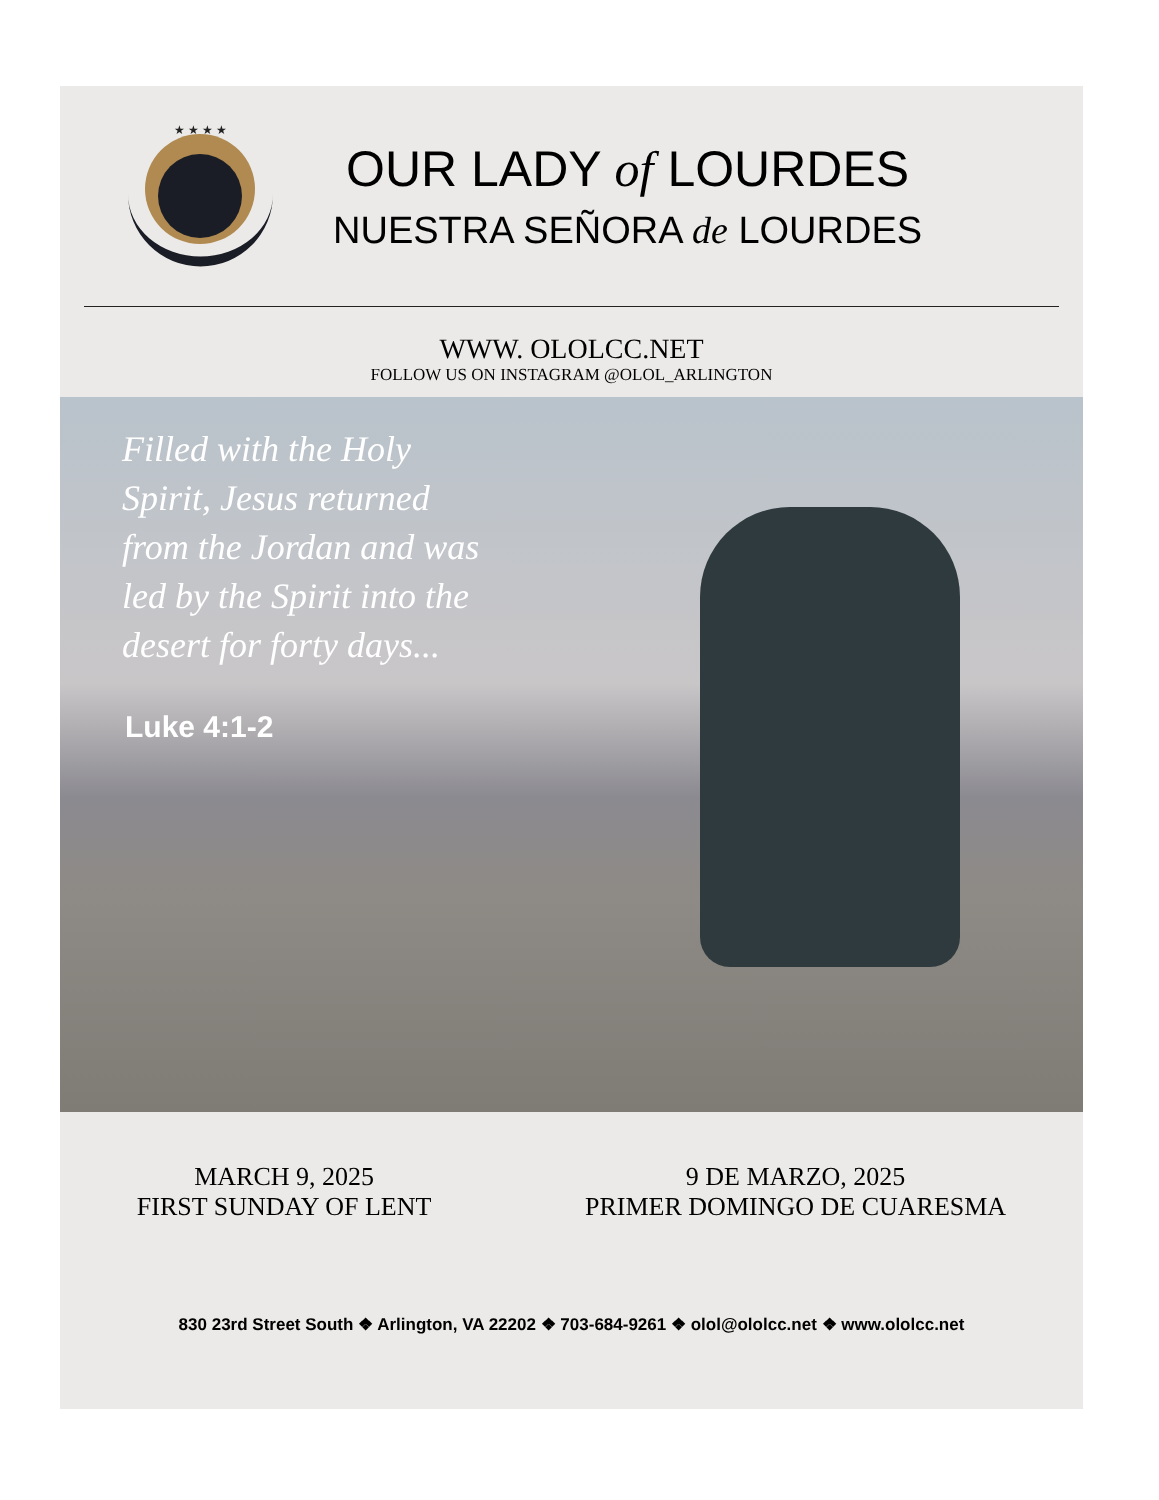★ ★ ★ ★
OUR LADY of LOURDES
NUESTRA SEÑORA de LOURDES
WWW. OLOLCC.NET
FOLLOW US ON INSTAGRAM @OLOL_ARLINGTON
Filled with the Holy Spirit, Jesus returned from the Jordan and was led by the Spirit into the desert for forty days...
Luke 4:1-2
MARCH 9, 2025
FIRST SUNDAY OF LENT
9 DE MARZO, 2025
PRIMER DOMINGO DE CUARESMA
830 23rd Street South ❖ Arlington, VA 22202 ❖ 703-684-9261 ❖ olol@ololcc.net ❖ www.ololcc.net